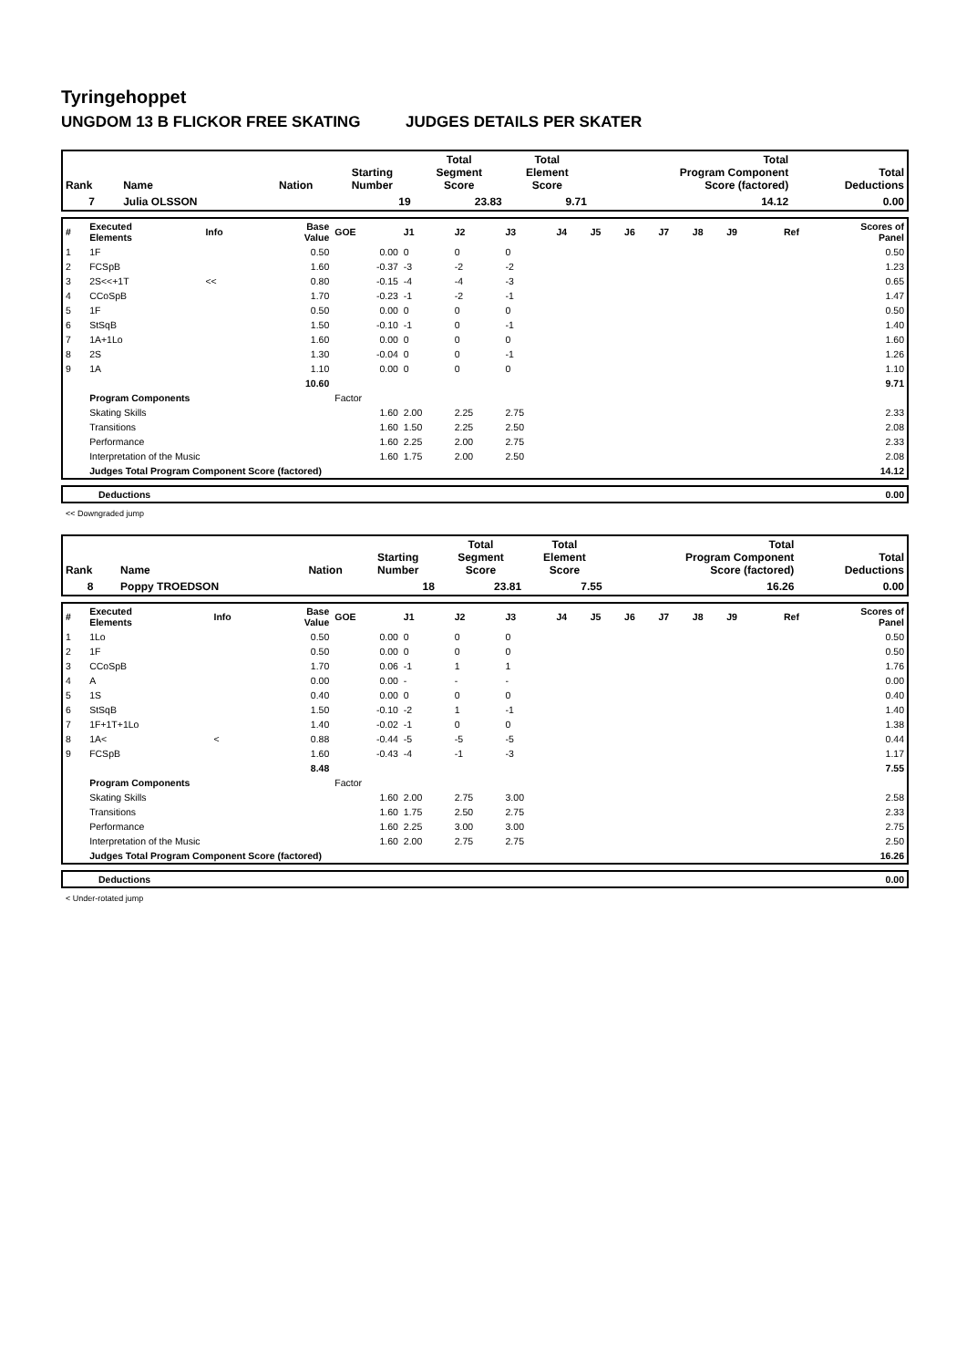Tyringehoppet
UNGDOM 13 B FLICKOR FREE SKATING JUDGES DETAILS PER SKATER
| Rank | Name | Nation | Starting Number | Total Segment Score | Total Element Score | Total Program Component Score (factored) | Total Deductions |
| --- | --- | --- | --- | --- | --- | --- | --- |
| 7 | Julia OLSSON | | 19 | 23.83 | 9.71 | 14.12 | 0.00 |
| # | Executed Elements | Info | Base Value | GOE | J1 | J2 | J3 | J4 | J5 | J6 | J7 | J8 | J9 | Ref | Scores of Panel |
| 1 | 1F | | 0.50 | 0.00 | 0 | 0 | 0 | | | | | | | | 0.50 |
| 2 | FCSpB | | 1.60 | -0.37 | -3 | -2 | -2 | | | | | | | | 1.23 |
| 3 | 2S<<+1T | << | 0.80 | -0.15 | -4 | -4 | -3 | | | | | | | | 0.65 |
| 4 | CCoSpB | | 1.70 | -0.23 | -1 | -2 | -1 | | | | | | | | 1.47 |
| 5 | 1F | | 0.50 | 0.00 | 0 | 0 | 0 | | | | | | | | 0.50 |
| 6 | StSqB | | 1.50 | -0.10 | -1 | 0 | -1 | | | | | | | | 1.40 |
| 7 | 1A+1Lo | | 1.60 | 0.00 | 0 | 0 | 0 | | | | | | | | 1.60 |
| 8 | 2S | | 1.30 | -0.04 | 0 | 0 | -1 | | | | | | | | 1.26 |
| 9 | 1A | | 1.10 | 0.00 | 0 | 0 | 0 | | | | | | | | 1.10 |
| | | | 10.60 | | | | | | | | | | | | 9.71 |
| | Program Components | | | Factor | | | | | | | | | | | |
| | Skating Skills | | | 1.60 | 2.00 | 2.25 | 2.75 | | | | | | | | 2.33 |
| | Transitions | | | 1.60 | 1.50 | 2.25 | 2.50 | | | | | | | | 2.08 |
| | Performance | | | 1.60 | 2.25 | 2.00 | 2.75 | | | | | | | | 2.33 |
| | Interpretation of the Music | | | 1.60 | 1.75 | 2.00 | 2.50 | | | | | | | | 2.08 |
| | Judges Total Program Component Score (factored) | | | | | | | | | | | | | | 14.12 |
| | Deductions | 0.00 |
<< Downgraded jump
| Rank | Name | Nation | Starting Number | Total Segment Score | Total Element Score | Total Program Component Score (factored) | Total Deductions |
| --- | --- | --- | --- | --- | --- | --- | --- |
| 8 | Poppy TROEDSON | | 18 | 23.81 | 7.55 | 16.26 | 0.00 |
| # | Executed Elements | Info | Base Value | GOE | J1 | J2 | J3 | J4 | J5 | J6 | J7 | J8 | J9 | Ref | Scores of Panel |
| 1 | 1Lo | | 0.50 | 0.00 | 0 | 0 | 0 | | | | | | | | 0.50 |
| 2 | 1F | | 0.50 | 0.00 | 0 | 0 | 0 | | | | | | | | 0.50 |
| 3 | CCoSpB | | 1.70 | 0.06 | -1 | 1 | 1 | | | | | | | | 1.76 |
| 4 | A | | 0.00 | 0.00 | - | - | - | | | | | | | | 0.00 |
| 5 | 1S | | 0.40 | 0.00 | 0 | 0 | 0 | | | | | | | | 0.40 |
| 6 | StSqB | | 1.50 | -0.10 | -2 | 1 | -1 | | | | | | | | 1.40 |
| 7 | 1F+1T+1Lo | | 1.40 | -0.02 | -1 | 0 | 0 | | | | | | | | 1.38 |
| 8 | 1A< | < | 0.88 | -0.44 | -5 | -5 | -5 | | | | | | | | 0.44 |
| 9 | FCSpB | | 1.60 | -0.43 | -4 | -1 | -3 | | | | | | | | 1.17 |
| | | | 8.48 | | | | | | | | | | | | 7.55 |
| | Program Components | | | Factor | | | | | | | | | | | |
| | Skating Skills | | | 1.60 | 2.00 | 2.75 | 3.00 | | | | | | | | 2.58 |
| | Transitions | | | 1.60 | 1.75 | 2.50 | 2.75 | | | | | | | | 2.33 |
| | Performance | | | 1.60 | 2.25 | 3.00 | 3.00 | | | | | | | | 2.75 |
| | Interpretation of the Music | | | 1.60 | 2.00 | 2.75 | 2.75 | | | | | | | | 2.50 |
| | Judges Total Program Component Score (factored) | | | | | | | | | | | | | | 16.26 |
| | Deductions | 0.00 |
< Under-rotated jump